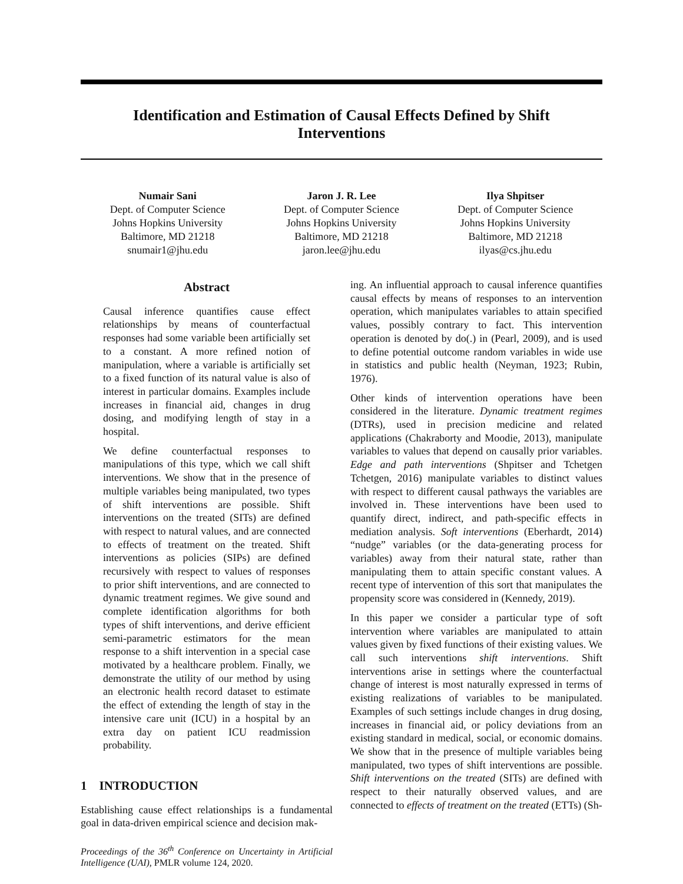Identification and Estimation of Causal Effects Defined by Shift Interventions
Numair Sani
Dept. of Computer Science
Johns Hopkins University
Baltimore, MD 21218
snumair1@jhu.edu
Jaron J. R. Lee
Dept. of Computer Science
Johns Hopkins University
Baltimore, MD 21218
jaron.lee@jhu.edu
Ilya Shpitser
Dept. of Computer Science
Johns Hopkins University
Baltimore, MD 21218
ilyas@cs.jhu.edu
Abstract
Causal inference quantifies cause effect relationships by means of counterfactual responses had some variable been artificially set to a constant. A more refined notion of manipulation, where a variable is artificially set to a fixed function of its natural value is also of interest in particular domains. Examples include increases in financial aid, changes in drug dosing, and modifying length of stay in a hospital.
We define counterfactual responses to manipulations of this type, which we call shift interventions. We show that in the presence of multiple variables being manipulated, two types of shift interventions are possible. Shift interventions on the treated (SITs) are defined with respect to natural values, and are connected to effects of treatment on the treated. Shift interventions as policies (SIPs) are defined recursively with respect to values of responses to prior shift interventions, and are connected to dynamic treatment regimes. We give sound and complete identification algorithms for both types of shift interventions, and derive efficient semi-parametric estimators for the mean response to a shift intervention in a special case motivated by a healthcare problem. Finally, we demonstrate the utility of our method by using an electronic health record dataset to estimate the effect of extending the length of stay in the intensive care unit (ICU) in a hospital by an extra day on patient ICU readmission probability.
1 INTRODUCTION
Establishing cause effect relationships is a fundamental goal in data-driven empirical science and decision mak-
Proceedings of the 36<sup>th</sup> Conference on Uncertainty in Artificial Intelligence (UAI), PMLR volume 124, 2020.
ing. An influential approach to causal inference quantifies causal effects by means of responses to an intervention operation, which manipulates variables to attain specified values, possibly contrary to fact. This intervention operation is denoted by do(.) in (Pearl, 2009), and is used to define potential outcome random variables in wide use in statistics and public health (Neyman, 1923; Rubin, 1976).
Other kinds of intervention operations have been considered in the literature. Dynamic treatment regimes (DTRs), used in precision medicine and related applications (Chakraborty and Moodie, 2013), manipulate variables to values that depend on causally prior variables. Edge and path interventions (Shpitser and Tchetgen Tchetgen, 2016) manipulate variables to distinct values with respect to different causal pathways the variables are involved in. These interventions have been used to quantify direct, indirect, and path-specific effects in mediation analysis. Soft interventions (Eberhardt, 2014) “nudge” variables (or the data-generating process for variables) away from their natural state, rather than manipulating them to attain specific constant values. A recent type of intervention of this sort that manipulates the propensity score was considered in (Kennedy, 2019).
In this paper we consider a particular type of soft intervention where variables are manipulated to attain values given by fixed functions of their existing values. We call such interventions shift interventions. Shift interventions arise in settings where the counterfactual change of interest is most naturally expressed in terms of existing realizations of variables to be manipulated. Examples of such settings include changes in drug dosing, increases in financial aid, or policy deviations from an existing standard in medical, social, or economic domains. We show that in the presence of multiple variables being manipulated, two types of shift interventions are possible. Shift interventions on the treated (SITs) are defined with respect to their naturally observed values, and are connected to effects of treatment on the treated (ETTs) (Sh-